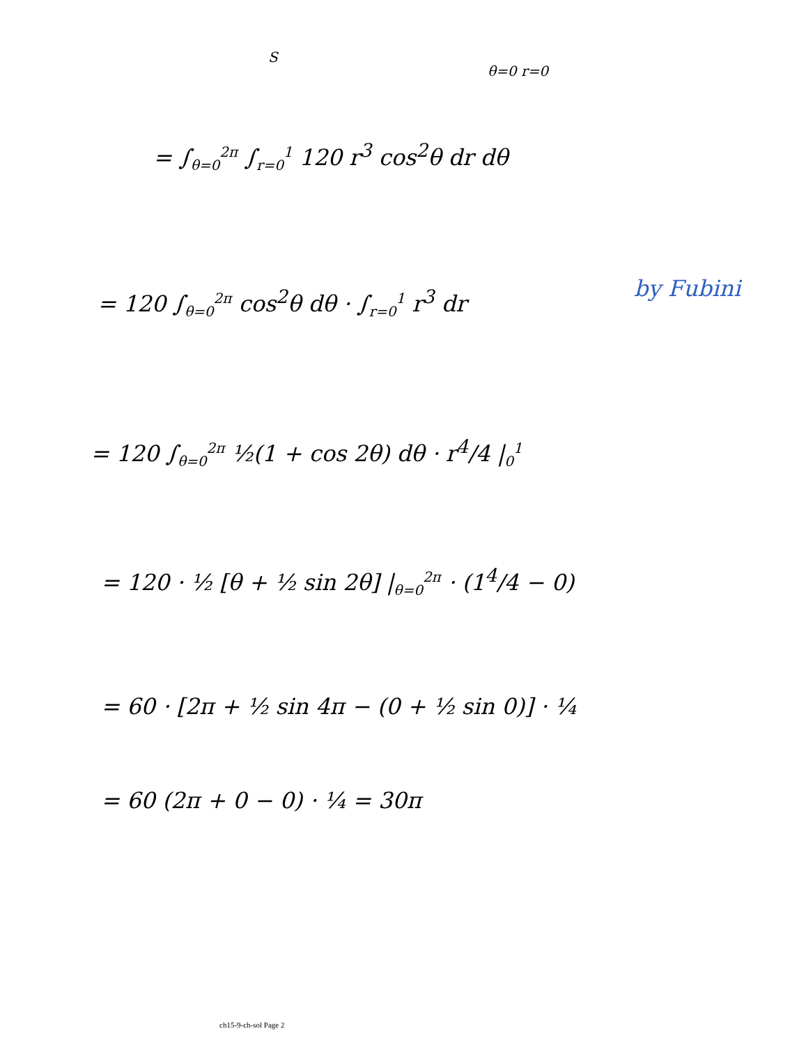S
θ=0 r=0
= ∫<sub>θ=0</sub><sup>2π</sup> ∫<sub>r=0</sub><sup>1</sup> 120 r<sup>3</sup> cos<sup>2</sup>θ dr dθ
= 120 ∫<sub>θ=0</sub><sup>2π</sup> cos<sup>2</sup>θ dθ · ∫<sub>r=0</sub><sup>1</sup> r<sup>3</sup> dr by Fubini
= 120 ∫<sub>θ=0</sub><sup>2π</sup> ½(1 + cos 2θ) dθ · r<sup>4</sup>/4 |<sub>0</sub><sup>1</sup>
= 120 · ½ [θ + ½ sin 2θ] |<sub>θ=0</sub><sup>2π</sup> · (1<sup>4</sup>/4 − 0)
= 60 · [2π + ½ sin 4π − (0 + ½ sin 0)] · ¼
= 60 (2π + 0 − 0) · ¼ = 30π
ch15-9-ch-sol Page 2